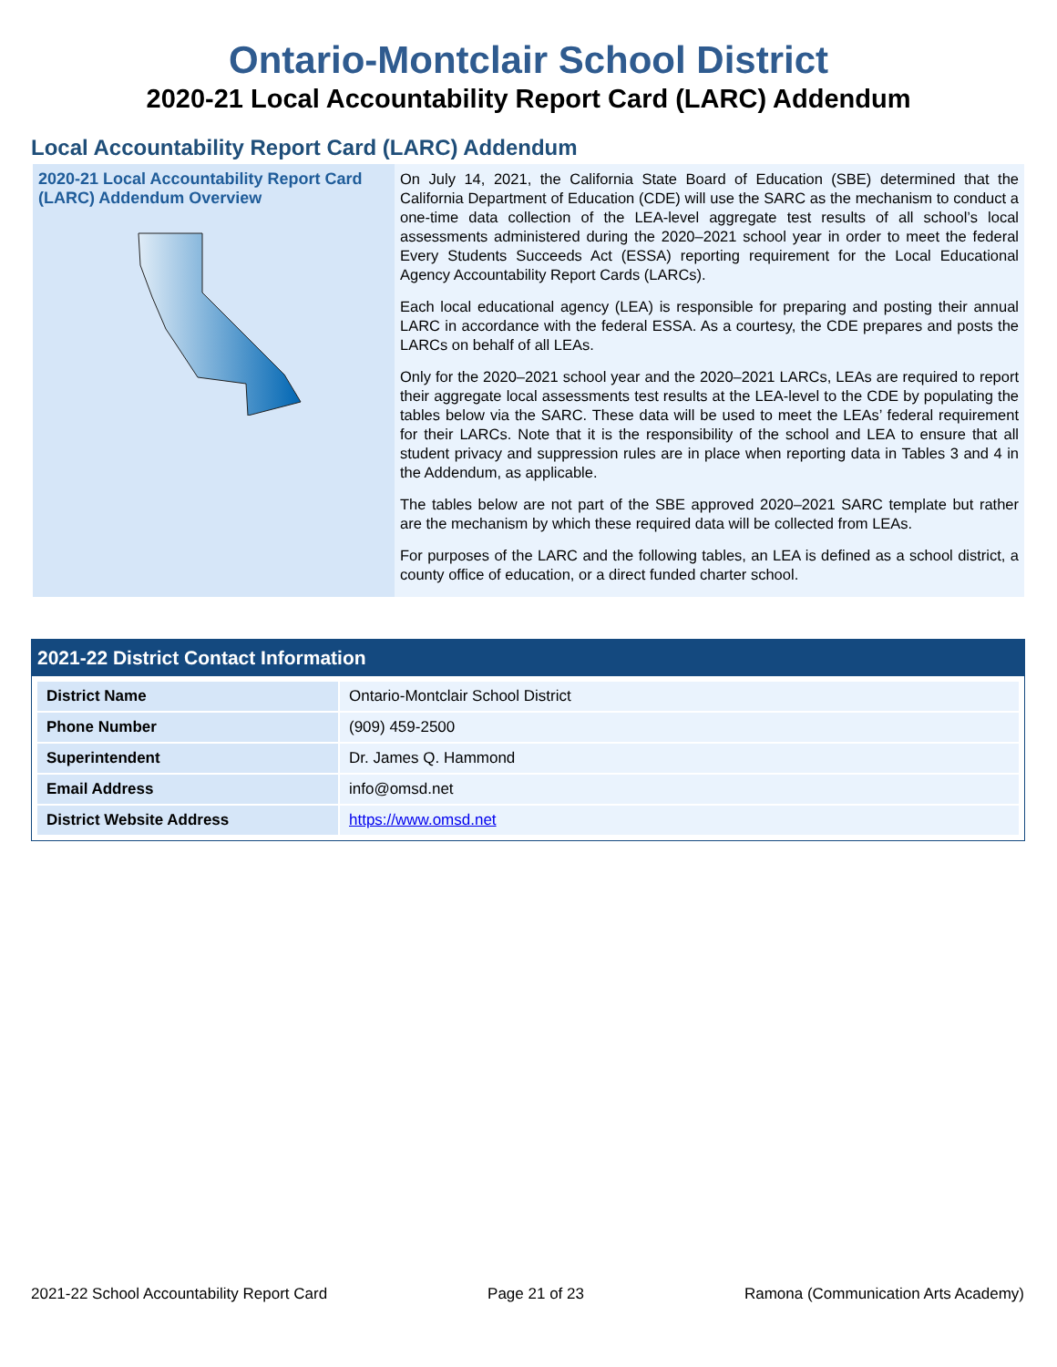Ontario-Montclair School District
2020-21 Local Accountability Report Card (LARC) Addendum
Local Accountability Report Card (LARC) Addendum
2020-21 Local Accountability Report Card (LARC) Addendum Overview
On July 14, 2021, the California State Board of Education (SBE) determined that the California Department of Education (CDE) will use the SARC as the mechanism to conduct a one-time data collection of the LEA-level aggregate test results of all school’s local assessments administered during the 2020–2021 school year in order to meet the federal Every Students Succeeds Act (ESSA) reporting requirement for the Local Educational Agency Accountability Report Cards (LARCs).
Each local educational agency (LEA) is responsible for preparing and posting their annual LARC in accordance with the federal ESSA. As a courtesy, the CDE prepares and posts the LARCs on behalf of all LEAs.
Only for the 2020–2021 school year and the 2020–2021 LARCs, LEAs are required to report their aggregate local assessments test results at the LEA-level to the CDE by populating the tables below via the SARC. These data will be used to meet the LEAs’ federal requirement for their LARCs. Note that it is the responsibility of the school and LEA to ensure that all student privacy and suppression rules are in place when reporting data in Tables 3 and 4 in the Addendum, as applicable.
The tables below are not part of the SBE approved 2020–2021 SARC template but rather are the mechanism by which these required data will be collected from LEAs.
For purposes of the LARC and the following tables, an LEA is defined as a school district, a county office of education, or a direct funded charter school.
2021-22 District Contact Information
| District Name | Ontario-Montclair School District |
| Phone Number | (909) 459-2500 |
| Superintendent | Dr. James Q. Hammond |
| Email Address | info@omsd.net |
| District Website Address | https://www.omsd.net |
2021-22 School Accountability Report Card Page 21 of 23 Ramona (Communication Arts Academy)